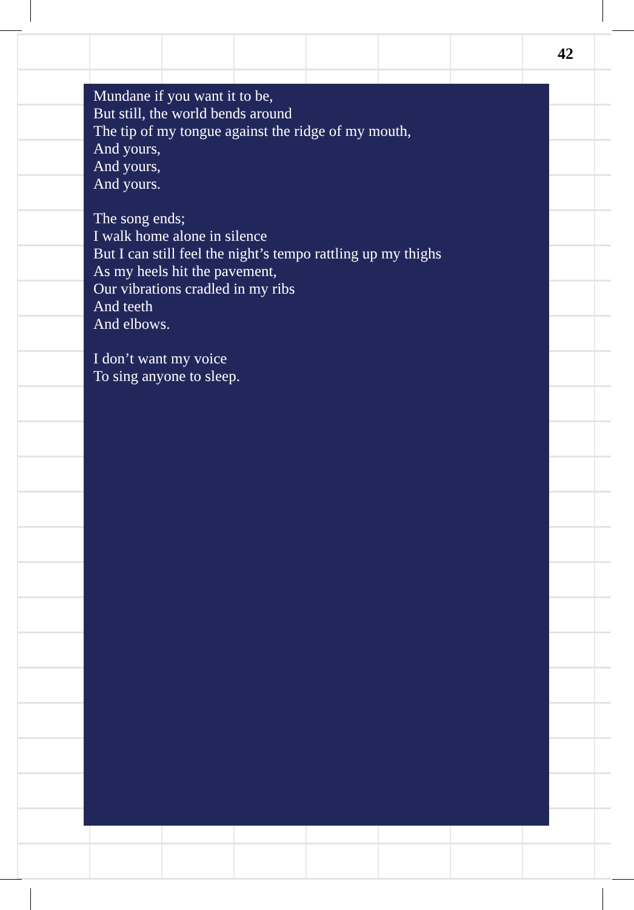42
Mundane if you want it to be,
But still, the world bends around
The tip of my tongue against the ridge of my mouth,
And yours,
And yours,
And yours.
The song ends;
I walk home alone in silence
But I can still feel the night’s tempo rattling up my thighs
As my heels hit the pavement,
Our vibrations cradled in my ribs
And teeth
And elbows.
I don’t want my voice
To sing anyone to sleep.